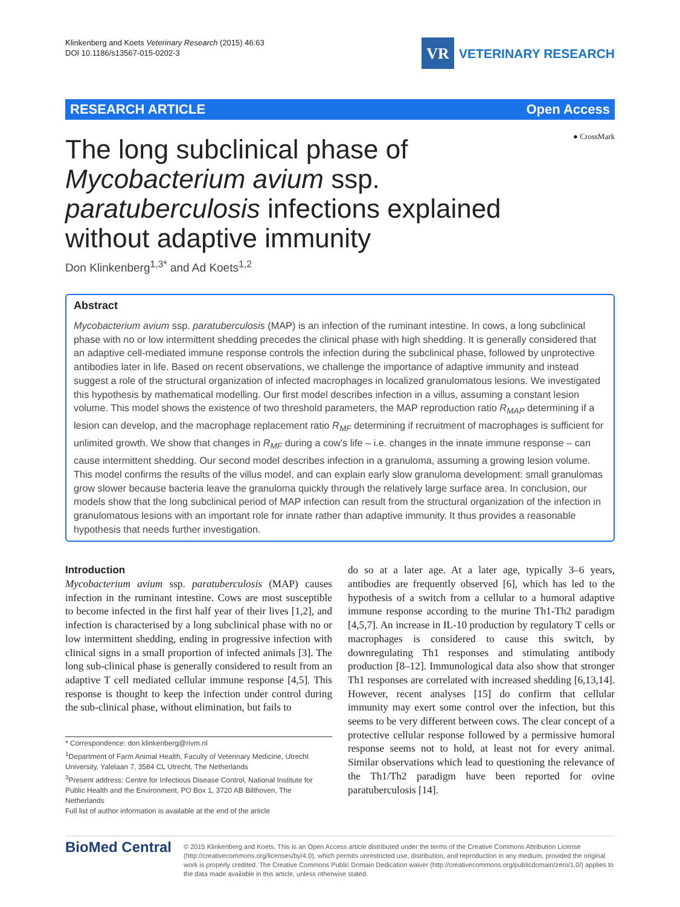Klinkenberg and Koets Veterinary Research (2015) 46:63
DOI 10.1186/s13567-015-0202-3
VR
VETERINARY RESEARCH
RESEARCH ARTICLE Open Access
● CrossMark
The long subclinical phase of Mycobacterium avium ssp. paratuberculosis infections explained without adaptive immunity
Don Klinkenberg<sup>1,3*</sup> and Ad Koets<sup>1,2</sup>
Abstract
Mycobacterium avium ssp. paratuberculosis (MAP) is an infection of the ruminant intestine. In cows, a long subclinical phase with no or low intermittent shedding precedes the clinical phase with high shedding. It is generally considered that an adaptive cell-mediated immune response controls the infection during the subclinical phase, followed by unprotective antibodies later in life. Based on recent observations, we challenge the importance of adaptive immunity and instead suggest a role of the structural organization of infected macrophages in localized granulomatous lesions. We investigated this hypothesis by mathematical modelling. Our first model describes infection in a villus, assuming a constant lesion volume. This model shows the existence of two threshold parameters, the MAP reproduction ratio R<sub>MAP</sub> determining if a lesion can develop, and the macrophage replacement ratio R<sub>MF</sub> determining if recruitment of macrophages is sufficient for unlimited growth. We show that changes in R<sub>MF</sub> during a cow's life – i.e. changes in the innate immune response – can cause intermittent shedding. Our second model describes infection in a granuloma, assuming a growing lesion volume. This model confirms the results of the villus model, and can explain early slow granuloma development: small granulomas grow slower because bacteria leave the granuloma quickly through the relatively large surface area. In conclusion, our models show that the long subclinical period of MAP infection can result from the structural organization of the infection in granulomatous lesions with an important role for innate rather than adaptive immunity. It thus provides a reasonable hypothesis that needs further investigation.
Introduction
Mycobacterium avium ssp. paratuberculosis (MAP) causes infection in the ruminant intestine. Cows are most susceptible to become infected in the first half year of their lives [1,2], and infection is characterised by a long subclinical phase with no or low intermittent shedding, ending in progressive infection with clinical signs in a small proportion of infected animals [3]. The long sub-clinical phase is generally considered to result from an adaptive T cell mediated cellular immune response [4,5]. This response is thought to keep the infection under control during the sub-clinical phase, without elimination, but fails to
* Correspondence: don.klinkenberg@rivm.nl
<sup>1</sup> Department of Farm Animal Health, Faculty of Veterinary Medicine, Utrecht University, Yalelaan 7, 3584 CL Utrecht, The Netherlands
<sup>3</sup> Present address: Centre for Infectious Disease Control, National Institute for Public Health and the Environment, PO Box 1, 3720 AB Bilthoven, The Netherlands
Full list of author information is available at the end of the article
do so at a later age. At a later age, typically 3–6 years, antibodies are frequently observed [6], which has led to the hypothesis of a switch from a cellular to a humoral adaptive immune response according to the murine Th1-Th2 paradigm [4,5,7]. An increase in IL-10 production by regulatory T cells or macrophages is considered to cause this switch, by downregulating Th1 responses and stimulating antibody production [8–12]. Immunological data also show that stronger Th1 responses are correlated with increased shedding [6,13,14]. However, recent analyses [15] do confirm that cellular immunity may exert some control over the infection, but this seems to be very different between cows. The clear concept of a protective cellular response followed by a permissive humoral response seems not to hold, at least not for every animal. Similar observations which lead to questioning the relevance of the Th1/Th2 paradigm have been reported for ovine paratuberculosis [14].
BioMed Central
© 2015 Klinkenberg and Koets. This is an Open Access article distributed under the terms of the Creative Commons Attribution License (http://creativecommons.org/licenses/by/4.0), which permits unrestricted use, distribution, and reproduction in any medium, provided the original work is properly credited. The Creative Commons Public Domain Dedication waiver (http://creativecommons.org/publicdomain/zero/1.0/) applies to the data made available in this article, unless otherwise stated.